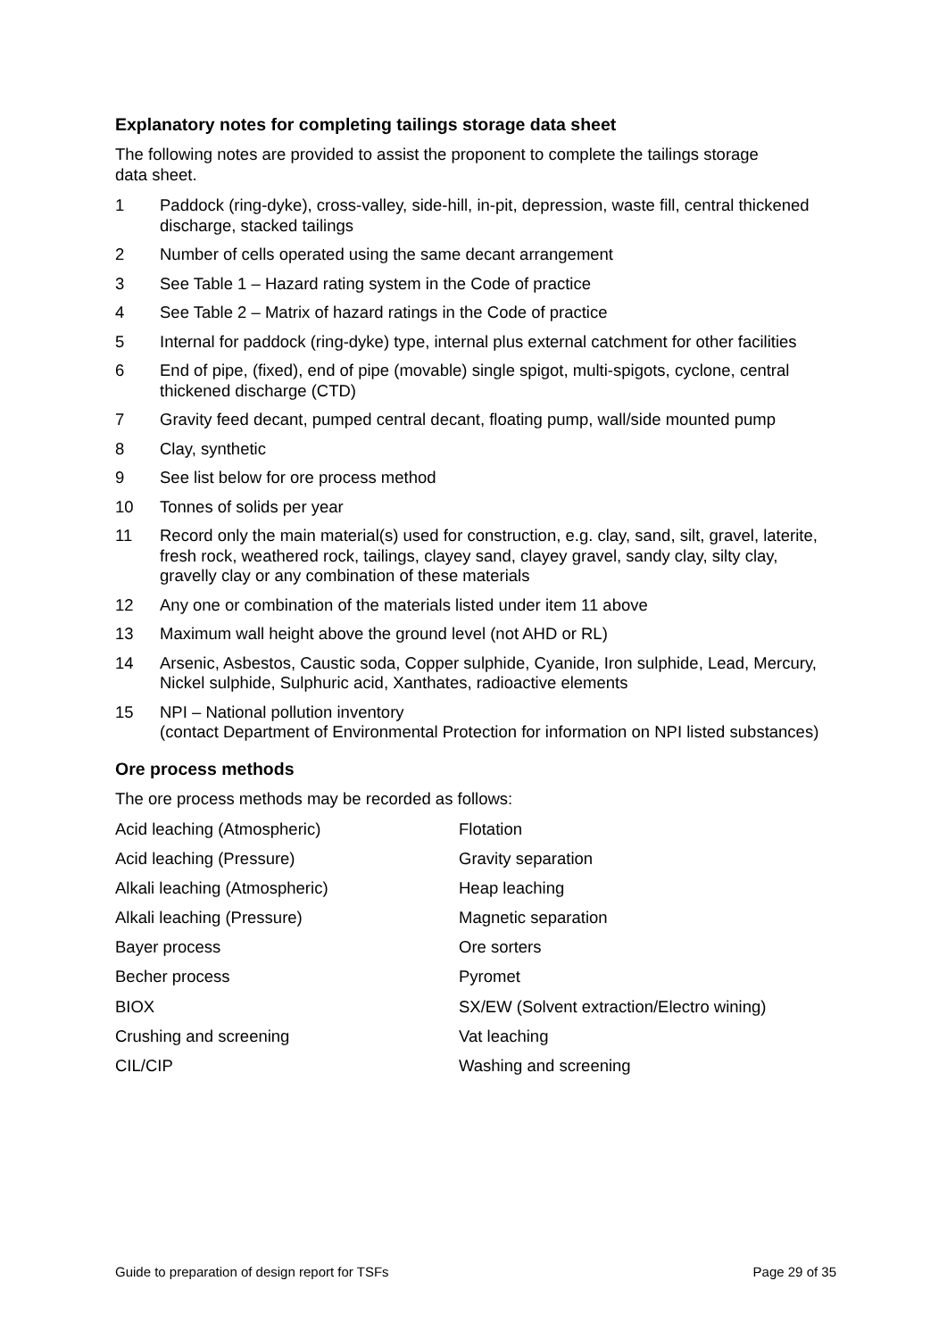Explanatory notes for completing tailings storage data sheet
The following notes are provided to assist the proponent to complete the tailings storage data sheet.
1 Paddock (ring-dyke), cross-valley, side-hill, in-pit, depression, waste fill, central thickened discharge, stacked tailings
2 Number of cells operated using the same decant arrangement
3 See Table 1 – Hazard rating system in the Code of practice
4 See Table 2 – Matrix of hazard ratings in the Code of practice
5 Internal for paddock (ring-dyke) type, internal plus external catchment for other facilities
6 End of pipe, (fixed), end of pipe (movable) single spigot, multi-spigots, cyclone, central thickened discharge (CTD)
7 Gravity feed decant, pumped central decant, floating pump, wall/side mounted pump
8 Clay, synthetic
9 See list below for ore process method
10 Tonnes of solids per year
11 Record only the main material(s) used for construction, e.g. clay, sand, silt, gravel, laterite, fresh rock, weathered rock, tailings, clayey sand, clayey gravel, sandy clay, silty clay, gravelly clay or any combination of these materials
12 Any one or combination of the materials listed under item 11 above
13 Maximum wall height above the ground level (not AHD or RL)
14 Arsenic, Asbestos, Caustic soda, Copper sulphide, Cyanide, Iron sulphide, Lead, Mercury, Nickel sulphide, Sulphuric acid, Xanthates, radioactive elements
15 NPI – National pollution inventory
(contact Department of Environmental Protection for information on NPI listed substances)
Ore process methods
The ore process methods may be recorded as follows:
| Acid leaching (Atmospheric) | Flotation |
| Acid leaching (Pressure) | Gravity separation |
| Alkali leaching (Atmospheric) | Heap leaching |
| Alkali leaching (Pressure) | Magnetic separation |
| Bayer process | Ore sorters |
| Becher process | Pyromet |
| BIOX | SX/EW (Solvent extraction/Electro wining) |
| Crushing and screening | Vat leaching |
| CIL/CIP | Washing and screening |
Guide to preparation of design report for TSFs Page 29 of 35